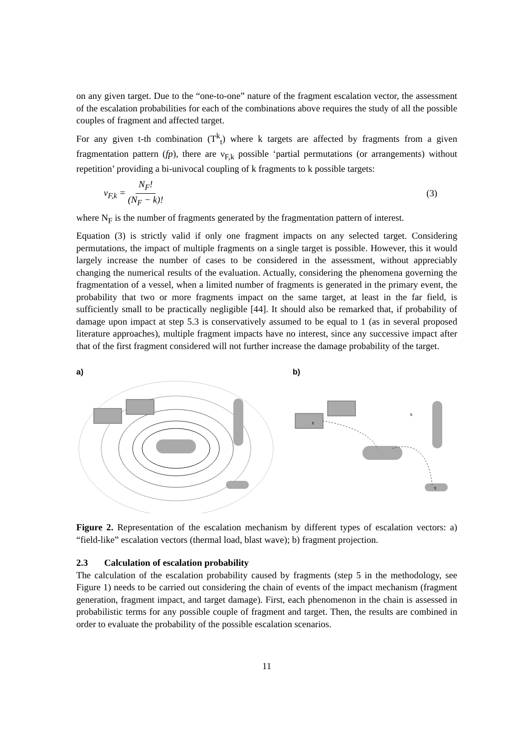on any given target. Due to the “one-to-one” nature of the fragment escalation vector, the assessment of the escalation probabilities for each of the combinations above requires the study of all the possible couples of fragment and affected target.
For any given t-th combination (T<sup>k</sup><sub>t</sub>) where k targets are affected by fragments from a given fragmentation pattern (fp), there are ν<sub>F,k</sub> possible ‘partial permutations (or arrangements) without repetition’ providing a bi-univocal coupling of k fragments to k possible targets:
ν<sub>F,k</sub> = N<sub>F</sub>! (N<sub>F</sub> − k)! (3)
where N<sub>F</sub> is the number of fragments generated by the fragmentation pattern of interest.
Equation (3) is strictly valid if only one fragment impacts on any selected target. Considering permutations, the impact of multiple fragments on a single target is possible. However, this it would largely increase the number of cases to be considered in the assessment, without appreciably changing the numerical results of the evaluation. Actually, considering the phenomena governing the fragmentation of a vessel, when a limited number of fragments is generated in the primary event, the probability that two or more fragments impact on the same target, at least in the far field, is sufficiently small to be practically negligible [44]. It should also be remarked that, if probability of damage upon impact at step 5.3 is conservatively assumed to be equal to 1 (as in several proposed literature approaches), multiple fragment impacts have no interest, since any successive impact after that of the first fragment considered will not further increase the damage probability of the target.
a) b)
x
x
x
Figure 2. Representation of the escalation mechanism by different types of escalation vectors: a) “field-like” escalation vectors (thermal load, blast wave); b) fragment projection.
2.3 Calculation of escalation probability
The calculation of the escalation probability caused by fragments (step 5 in the methodology, see Figure 1) needs to be carried out considering the chain of events of the impact mechanism (fragment generation, fragment impact, and target damage). First, each phenomenon in the chain is assessed in probabilistic terms for any possible couple of fragment and target. Then, the results are combined in order to evaluate the probability of the possible escalation scenarios.
11